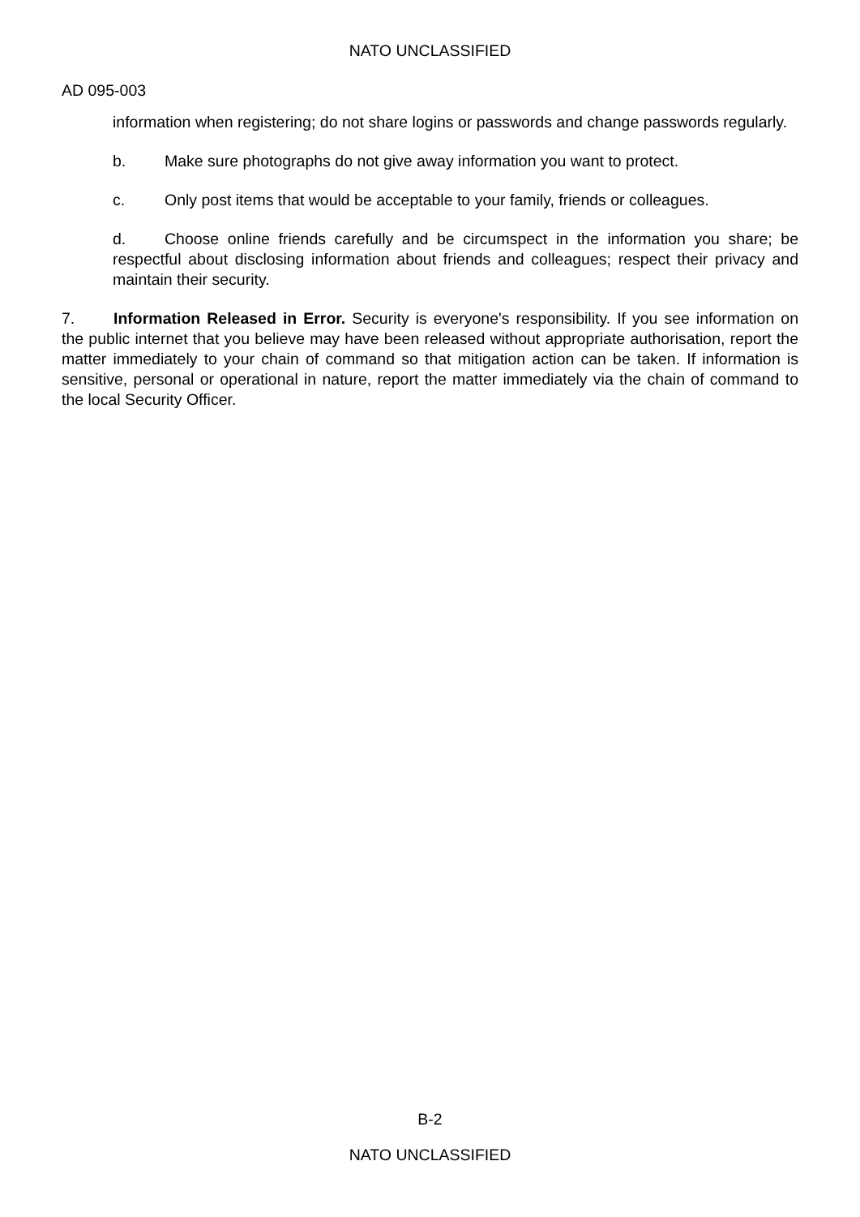NATO UNCLASSIFIED
AD 095-003
information when registering; do not share logins or passwords and change passwords regularly.
b. Make sure photographs do not give away information you want to protect.
c. Only post items that would be acceptable to your family, friends or colleagues.
d. Choose online friends carefully and be circumspect in the information you share; be respectful about disclosing information about friends and colleagues; respect their privacy and maintain their security.
7. Information Released in Error. Security is everyone's responsibility. If you see information on the public internet that you believe may have been released without appropriate authorisation, report the matter immediately to your chain of command so that mitigation action can be taken. If information is sensitive, personal or operational in nature, report the matter immediately via the chain of command to the local Security Officer.
B-2
NATO UNCLASSIFIED